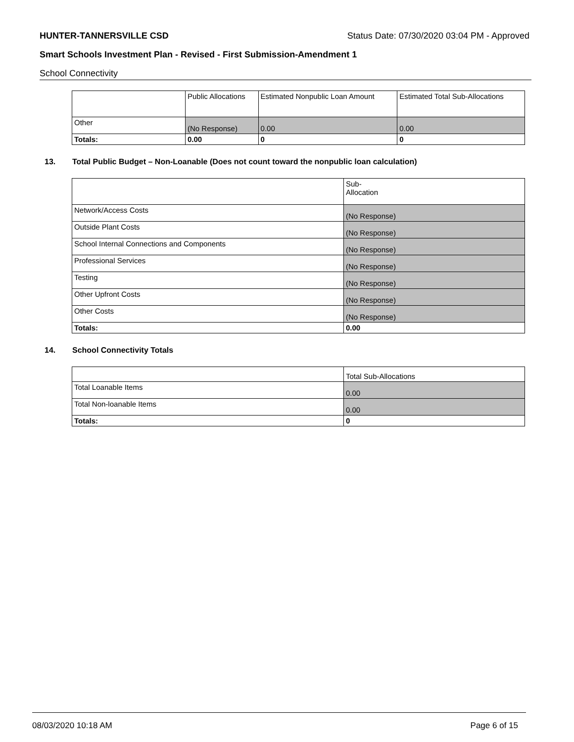HUNTER-TANNERSVILLE CSD Status Date: 07/30/2020 03:04 PM - Approved
Smart Schools Investment Plan - Revised - First Submission-Amendment 1
School Connectivity
| | Public Allocations | Estimated Nonpublic Loan Amount | Estimated Total Sub-Allocations |
| --- | --- | --- | --- |
| Other | (No Response) | 0.00 | 0.00 |
| Totals: | 0.00 | 0 | 0 |
13. Total Public Budget – Non-Loanable (Does not count toward the nonpublic loan calculation)
| | Sub- Allocation |
| --- | --- |
| Network/Access Costs | (No Response) |
| Outside Plant Costs | (No Response) |
| School Internal Connections and Components | (No Response) |
| Professional Services | (No Response) |
| Testing | (No Response) |
| Other Upfront Costs | (No Response) |
| Other Costs | (No Response) |
| Totals: | 0.00 |
14. School Connectivity Totals
| | Total Sub-Allocations |
| --- | --- |
| Total Loanable Items | 0.00 |
| Total Non-loanable Items | 0.00 |
| Totals: | 0 |
08/03/2020 10:18 AM Page 6 of 15